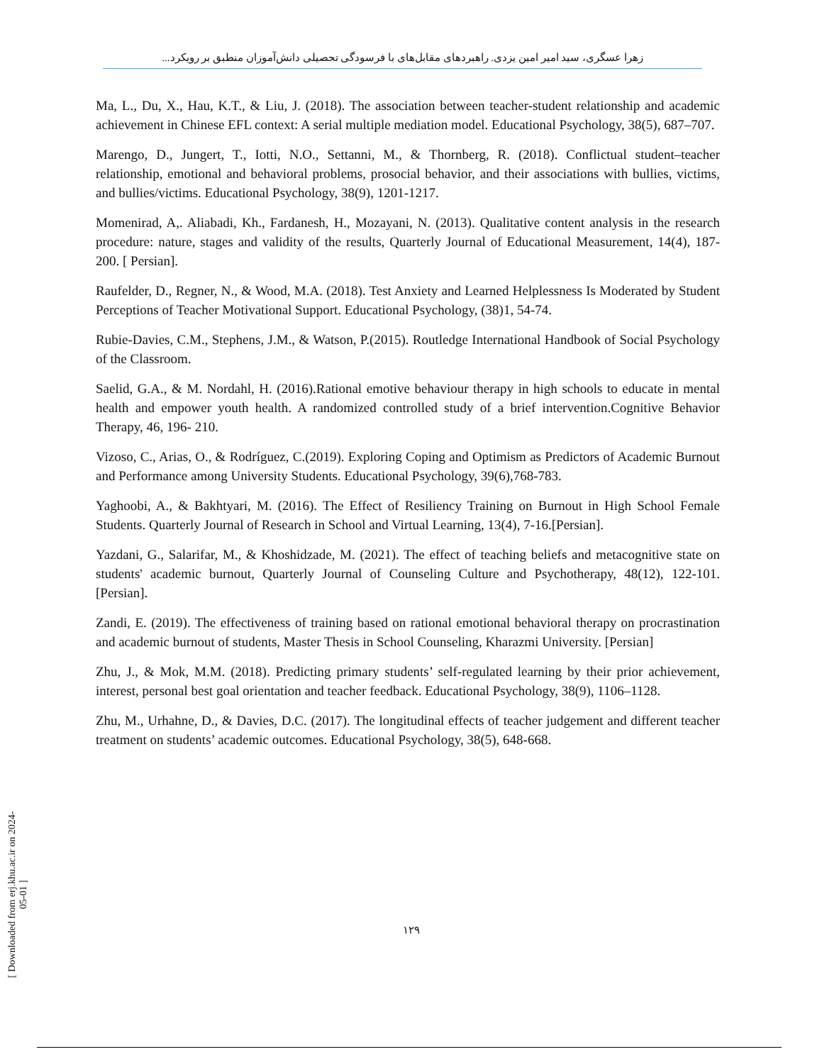زهرا عسگری، سید امیر امین یزدی. راهبردهای مقابل‌های با فرسودگی تحصیلی دانش‌آموزان منطبق بر رویکرد...
Ma, L., Du, X., Hau, K.T., & Liu, J. (2018). The association between teacher-student relationship and academic achievement in Chinese EFL context: A serial multiple mediation model. Educational Psychology, 38(5), 687–707.
Marengo, D., Jungert, T., Iotti, N.O., Settanni, M., & Thornberg, R. (2018). Conflictual student–teacher relationship, emotional and behavioral problems, prosocial behavior, and their associations with bullies, victims, and bullies/victims. Educational Psychology, 38(9), 1201-1217.
Momenirad, A,. Aliabadi, Kh., Fardanesh, H., Mozayani, N. (2013). Qualitative content analysis in the research procedure: nature, stages and validity of the results, Quarterly Journal of Educational Measurement, 14(4), 187-200. [ Persian].
Raufelder, D., Regner, N., & Wood, M.A. (2018). Test Anxiety and Learned Helplessness Is Moderated by Student Perceptions of Teacher Motivational Support. Educational Psychology, (38)1, 54-74.
Rubie-Davies, C.M., Stephens, J.M., & Watson, P.(2015). Routledge International Handbook of Social Psychology of the Classroom.
Saelid, G.A., & M. Nordahl, H. (2016).Rational emotive behaviour therapy in high schools to educate in mental health and empower youth health. A randomized controlled study of a brief intervention.Cognitive Behavior Therapy, 46, 196- 210.
Vizoso, C., Arias, O., & Rodríguez, C.(2019). Exploring Coping and Optimism as Predictors of Academic Burnout and Performance among University Students. Educational Psychology, 39(6),768-783.
Yaghoobi, A., & Bakhtyari, M. (2016). The Effect of Resiliency Training on Burnout in High School Female Students. Quarterly Journal of Research in School and Virtual Learning, 13(4), 7-16.[Persian].
Yazdani, G., Salarifar, M., & Khoshidzade, M. (2021). The effect of teaching beliefs and metacognitive state on students' academic burnout, Quarterly Journal of Counseling Culture and Psychotherapy, 48(12), 122-101. [Persian].
Zandi, E. (2019). The effectiveness of training based on rational emotional behavioral therapy on procrastination and academic burnout of students, Master Thesis in School Counseling, Kharazmi University. [Persian]
Zhu, J., & Mok, M.M. (2018). Predicting primary students’ self-regulated learning by their prior achievement, interest, personal best goal orientation and teacher feedback. Educational Psychology, 38(9), 1106–1128.
Zhu, M., Urhahne, D., & Davies, D.C. (2017). The longitudinal effects of teacher judgement and different teacher treatment on students’ academic outcomes. Educational Psychology, 38(5), 648-668.
۱۲۹
[ Downloaded from erj.khu.ac.ir on 2024-05-01 ]